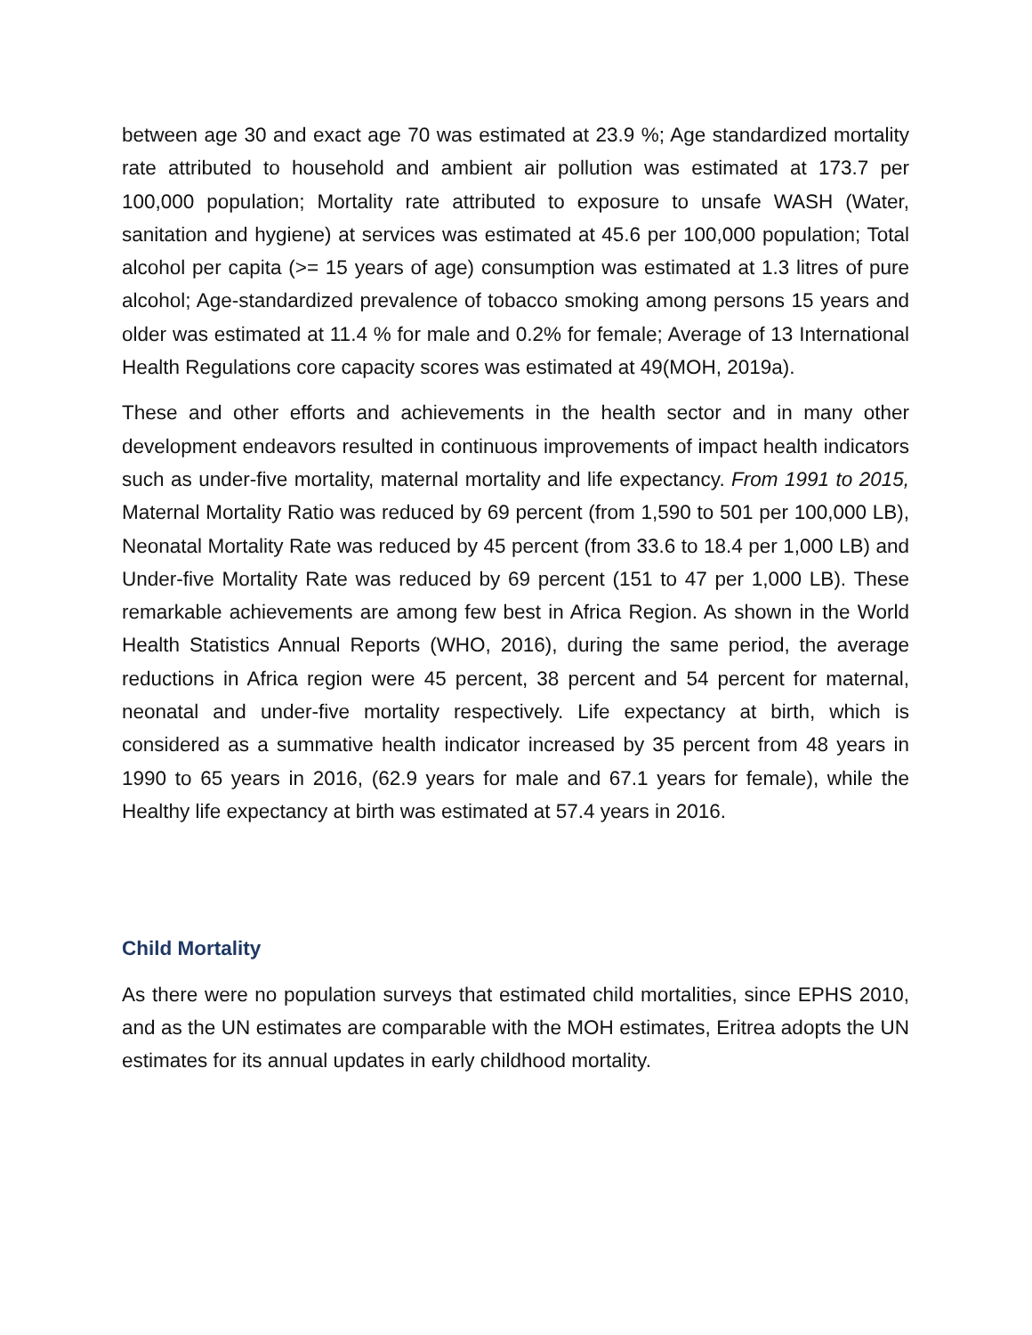between age 30 and exact age 70 was estimated at 23.9 %; Age standardized mortality rate attributed to household and ambient air pollution was estimated at 173.7 per 100,000 population; Mortality rate attributed to exposure to unsafe WASH (Water, sanitation and hygiene) at services was estimated at 45.6 per 100,000 population; Total alcohol per capita (>= 15 years of age) consumption was estimated at 1.3 litres of pure alcohol; Age-standardized prevalence of tobacco smoking among persons 15 years and older was estimated at 11.4 % for male and 0.2% for female; Average of 13 International Health Regulations core capacity scores was estimated at 49(MOH, 2019a).
These and other efforts and achievements in the health sector and in many other development endeavors resulted in continuous improvements of impact health indicators such as under-five mortality, maternal mortality and life expectancy. From 1991 to 2015, Maternal Mortality Ratio was reduced by 69 percent (from 1,590 to 501 per 100,000 LB), Neonatal Mortality Rate was reduced by 45 percent (from 33.6 to 18.4 per 1,000 LB) and Under-five Mortality Rate was reduced by 69 percent (151 to 47 per 1,000 LB). These remarkable achievements are among few best in Africa Region. As shown in the World Health Statistics Annual Reports (WHO, 2016), during the same period, the average reductions in Africa region were 45 percent, 38 percent and 54 percent for maternal, neonatal and under-five mortality respectively. Life expectancy at birth, which is considered as a summative health indicator increased by 35 percent from 48 years in 1990 to 65 years in 2016, (62.9 years for male and 67.1 years for female), while the Healthy life expectancy at birth was estimated at 57.4 years in 2016.
Child Mortality
As there were no population surveys that estimated child mortalities, since EPHS 2010, and as the UN estimates are comparable with the MOH estimates, Eritrea adopts the UN estimates for its annual updates in early childhood mortality.